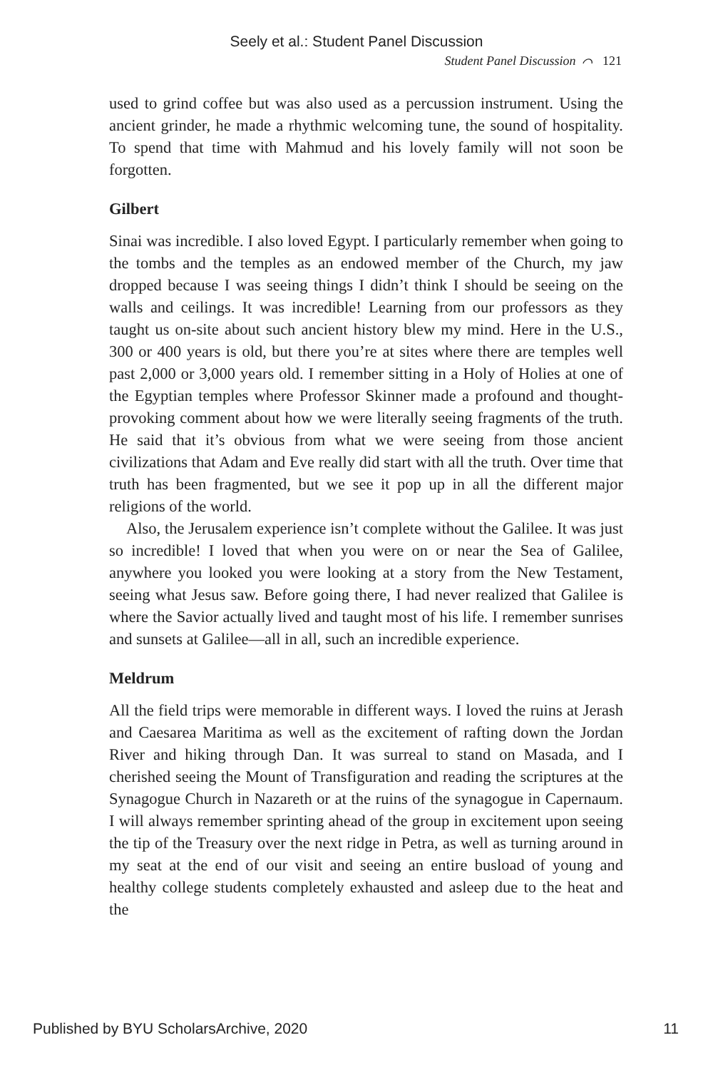Seely et al.: Student Panel Discussion
Student Panel Discussion ⌒ 121
used to grind coffee but was also used as a percussion instrument. Using the ancient grinder, he made a rhythmic welcoming tune, the sound of hospitality. To spend that time with Mahmud and his lovely family will not soon be forgotten.
Gilbert
Sinai was incredible. I also loved Egypt. I particularly remember when going to the tombs and the temples as an endowed member of the Church, my jaw dropped because I was seeing things I didn’t think I should be seeing on the walls and ceilings. It was incredible! Learning from our professors as they taught us on-site about such ancient history blew my mind. Here in the U.S., 300 or 400 years is old, but there you’re at sites where there are temples well past 2,000 or 3,000 years old. I remember sitting in a Holy of Holies at one of the Egyptian temples where Professor Skinner made a profound and thought-provoking comment about how we were literally seeing fragments of the truth. He said that it’s obvious from what we were seeing from those ancient civilizations that Adam and Eve really did start with all the truth. Over time that truth has been fragmented, but we see it pop up in all the different major religions of the world.
Also, the Jerusalem experience isn’t complete without the Galilee. It was just so incredible! I loved that when you were on or near the Sea of Galilee, anywhere you looked you were looking at a story from the New Testament, seeing what Jesus saw. Before going there, I had never realized that Galilee is where the Savior actually lived and taught most of his life. I remember sunrises and sunsets at Galilee—all in all, such an incredible experience.
Meldrum
All the field trips were memorable in different ways. I loved the ruins at Jerash and Caesarea Maritima as well as the excitement of rafting down the Jordan River and hiking through Dan. It was surreal to stand on Masada, and I cherished seeing the Mount of Transfiguration and reading the scriptures at the Synagogue Church in Nazareth or at the ruins of the synagogue in Capernaum. I will always remember sprinting ahead of the group in excitement upon seeing the tip of the Treasury over the next ridge in Petra, as well as turning around in my seat at the end of our visit and seeing an entire busload of young and healthy college students completely exhausted and asleep due to the heat and the
Published by BYU ScholarsArchive, 2020 11